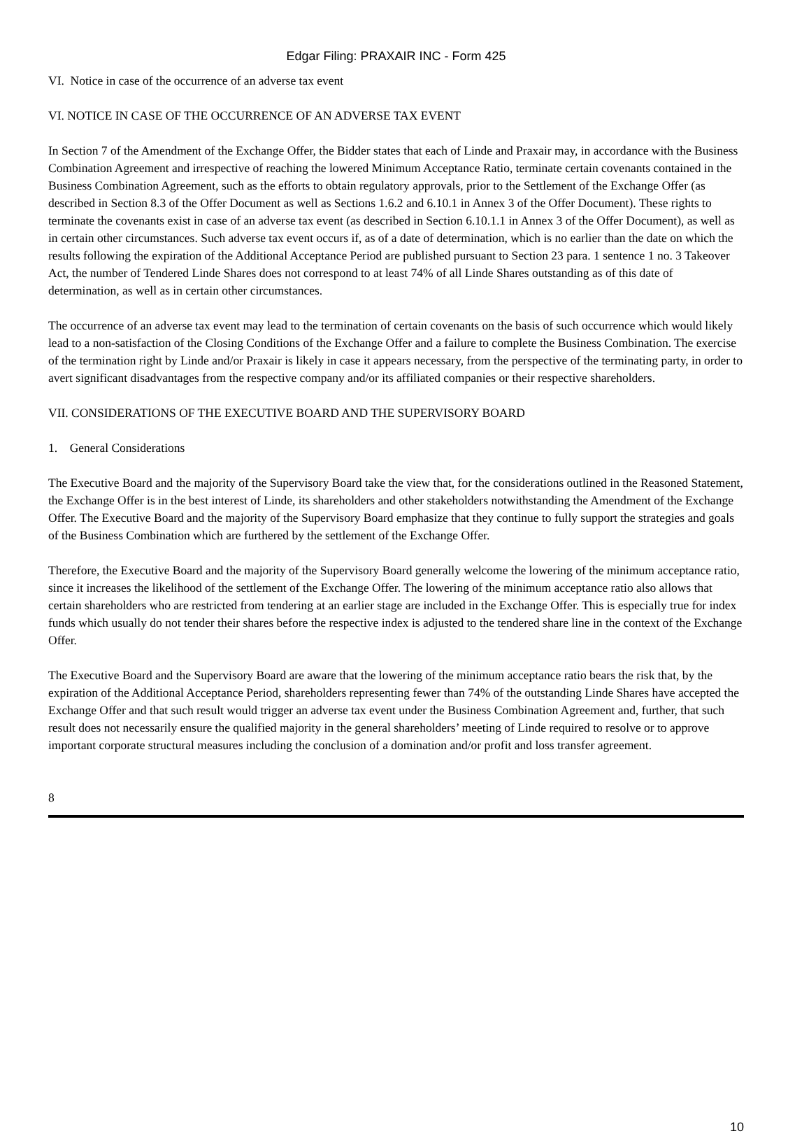Edgar Filing: PRAXAIR INC - Form 425
VI. Notice in case of the occurrence of an adverse tax event
VI. NOTICE IN CASE OF THE OCCURRENCE OF AN ADVERSE TAX EVENT
In Section 7 of the Amendment of the Exchange Offer, the Bidder states that each of Linde and Praxair may, in accordance with the Business Combination Agreement and irrespective of reaching the lowered Minimum Acceptance Ratio, terminate certain covenants contained in the Business Combination Agreement, such as the efforts to obtain regulatory approvals, prior to the Settlement of the Exchange Offer (as described in Section 8.3 of the Offer Document as well as Sections 1.6.2 and 6.10.1 in Annex 3 of the Offer Document). These rights to terminate the covenants exist in case of an adverse tax event (as described in Section 6.10.1.1 in Annex 3 of the Offer Document), as well as in certain other circumstances. Such adverse tax event occurs if, as of a date of determination, which is no earlier than the date on which the results following the expiration of the Additional Acceptance Period are published pursuant to Section 23 para. 1 sentence 1 no. 3 Takeover Act, the number of Tendered Linde Shares does not correspond to at least 74% of all Linde Shares outstanding as of this date of determination, as well as in certain other circumstances.
The occurrence of an adverse tax event may lead to the termination of certain covenants on the basis of such occurrence which would likely lead to a non-satisfaction of the Closing Conditions of the Exchange Offer and a failure to complete the Business Combination. The exercise of the termination right by Linde and/or Praxair is likely in case it appears necessary, from the perspective of the terminating party, in order to avert significant disadvantages from the respective company and/or its affiliated companies or their respective shareholders.
VII. CONSIDERATIONS OF THE EXECUTIVE BOARD AND THE SUPERVISORY BOARD
1. General Considerations
The Executive Board and the majority of the Supervisory Board take the view that, for the considerations outlined in the Reasoned Statement, the Exchange Offer is in the best interest of Linde, its shareholders and other stakeholders notwithstanding the Amendment of the Exchange Offer. The Executive Board and the majority of the Supervisory Board emphasize that they continue to fully support the strategies and goals of the Business Combination which are furthered by the settlement of the Exchange Offer.
Therefore, the Executive Board and the majority of the Supervisory Board generally welcome the lowering of the minimum acceptance ratio, since it increases the likelihood of the settlement of the Exchange Offer. The lowering of the minimum acceptance ratio also allows that certain shareholders who are restricted from tendering at an earlier stage are included in the Exchange Offer. This is especially true for index funds which usually do not tender their shares before the respective index is adjusted to the tendered share line in the context of the Exchange Offer.
The Executive Board and the Supervisory Board are aware that the lowering of the minimum acceptance ratio bears the risk that, by the expiration of the Additional Acceptance Period, shareholders representing fewer than 74% of the outstanding Linde Shares have accepted the Exchange Offer and that such result would trigger an adverse tax event under the Business Combination Agreement and, further, that such result does not necessarily ensure the qualified majority in the general shareholders’ meeting of Linde required to resolve or to approve important corporate structural measures including the conclusion of a domination and/or profit and loss transfer agreement.
8
10